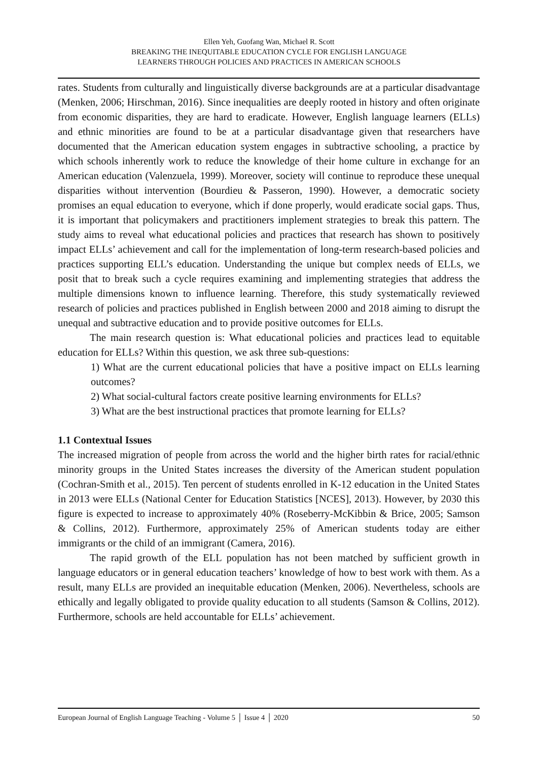Ellen Yeh, Guofang Wan, Michael R. Scott
BREAKING THE INEQUITABLE EDUCATION CYCLE FOR ENGLISH LANGUAGE
LEARNERS THROUGH POLICIES AND PRACTICES IN AMERICAN SCHOOLS
rates. Students from culturally and linguistically diverse backgrounds are at a particular disadvantage (Menken, 2006; Hirschman, 2016). Since inequalities are deeply rooted in history and often originate from economic disparities, they are hard to eradicate. However, English language learners (ELLs) and ethnic minorities are found to be at a particular disadvantage given that researchers have documented that the American education system engages in subtractive schooling, a practice by which schools inherently work to reduce the knowledge of their home culture in exchange for an American education (Valenzuela, 1999). Moreover, society will continue to reproduce these unequal disparities without intervention (Bourdieu & Passeron, 1990). However, a democratic society promises an equal education to everyone, which if done properly, would eradicate social gaps. Thus, it is important that policymakers and practitioners implement strategies to break this pattern. The study aims to reveal what educational policies and practices that research has shown to positively impact ELLs’ achievement and call for the implementation of long-term research-based policies and practices supporting ELL’s education. Understanding the unique but complex needs of ELLs, we posit that to break such a cycle requires examining and implementing strategies that address the multiple dimensions known to influence learning. Therefore, this study systematically reviewed research of policies and practices published in English between 2000 and 2018 aiming to disrupt the unequal and subtractive education and to provide positive outcomes for ELLs.
The main research question is: What educational policies and practices lead to equitable education for ELLs? Within this question, we ask three sub-questions:
1) What are the current educational policies that have a positive impact on ELLs learning outcomes?
2) What social-cultural factors create positive learning environments for ELLs?
3) What are the best instructional practices that promote learning for ELLs?
1.1 Contextual Issues
The increased migration of people from across the world and the higher birth rates for racial/ethnic minority groups in the United States increases the diversity of the American student population (Cochran-Smith et al., 2015). Ten percent of students enrolled in K-12 education in the United States in 2013 were ELLs (National Center for Education Statistics [NCES], 2013). However, by 2030 this figure is expected to increase to approximately 40% (Roseberry-McKibbin & Brice, 2005; Samson & Collins, 2012). Furthermore, approximately 25% of American students today are either immigrants or the child of an immigrant (Camera, 2016).
The rapid growth of the ELL population has not been matched by sufficient growth in language educators or in general education teachers’ knowledge of how to best work with them. As a result, many ELLs are provided an inequitable education (Menken, 2006). Nevertheless, schools are ethically and legally obligated to provide quality education to all students (Samson & Collins, 2012). Furthermore, schools are held accountable for ELLs’ achievement.
European Journal of English Language Teaching - Volume 5 │ Issue 4 │ 2020 50